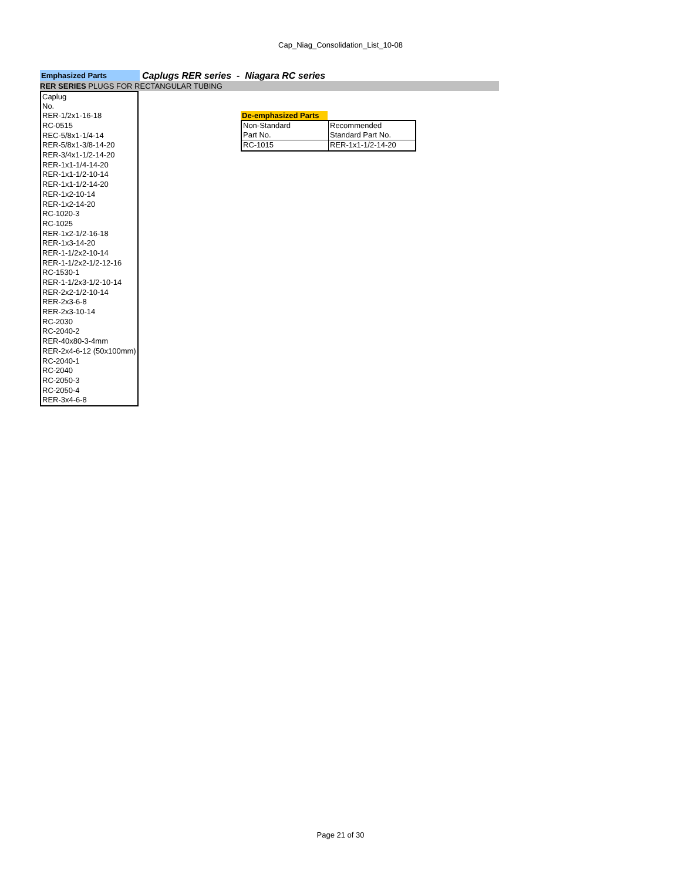Cap_Niag_Consolidation_List_10-08
Emphasized Parts
Caplugs RER series - Niagara RC series
RER SERIES PLUGS FOR RECTANGULAR TUBING
| Caplug No. |
| RER-1/2x1-16-18 |
| RC-0515 |
| REC-5/8x1-1/4-14 |
| RER-5/8x1-3/8-14-20 |
| RER-3/4x1-1/2-14-20 |
| RER-1x1-1/4-14-20 |
| RER-1x1-1/2-10-14 |
| RER-1x1-1/2-14-20 |
| RER-1x2-10-14 |
| RER-1x2-14-20 |
| RC-1020-3 |
| RC-1025 |
| RER-1x2-1/2-16-18 |
| RER-1x3-14-20 |
| RER-1-1/2x2-10-14 |
| RER-1-1/2x2-1/2-12-16 |
| RC-1530-1 |
| RER-1-1/2x3-1/2-10-14 |
| RER-2x2-1/2-10-14 |
| RER-2x3-6-8 |
| RER-2x3-10-14 |
| RC-2030 |
| RC-2040-2 |
| RER-40x80-3-4mm |
| RER-2x4-6-12 (50x100mm) |
| RC-2040-1 |
| RC-2040 |
| RC-2050-3 |
| RC-2050-4 |
| RER-3x4-6-8 |
De-emphasized Parts
| Non-Standard Part No. | Recommended Standard Part No. |
| RC-1015 | RER-1x1-1/2-14-20 |
Page 21 of 30